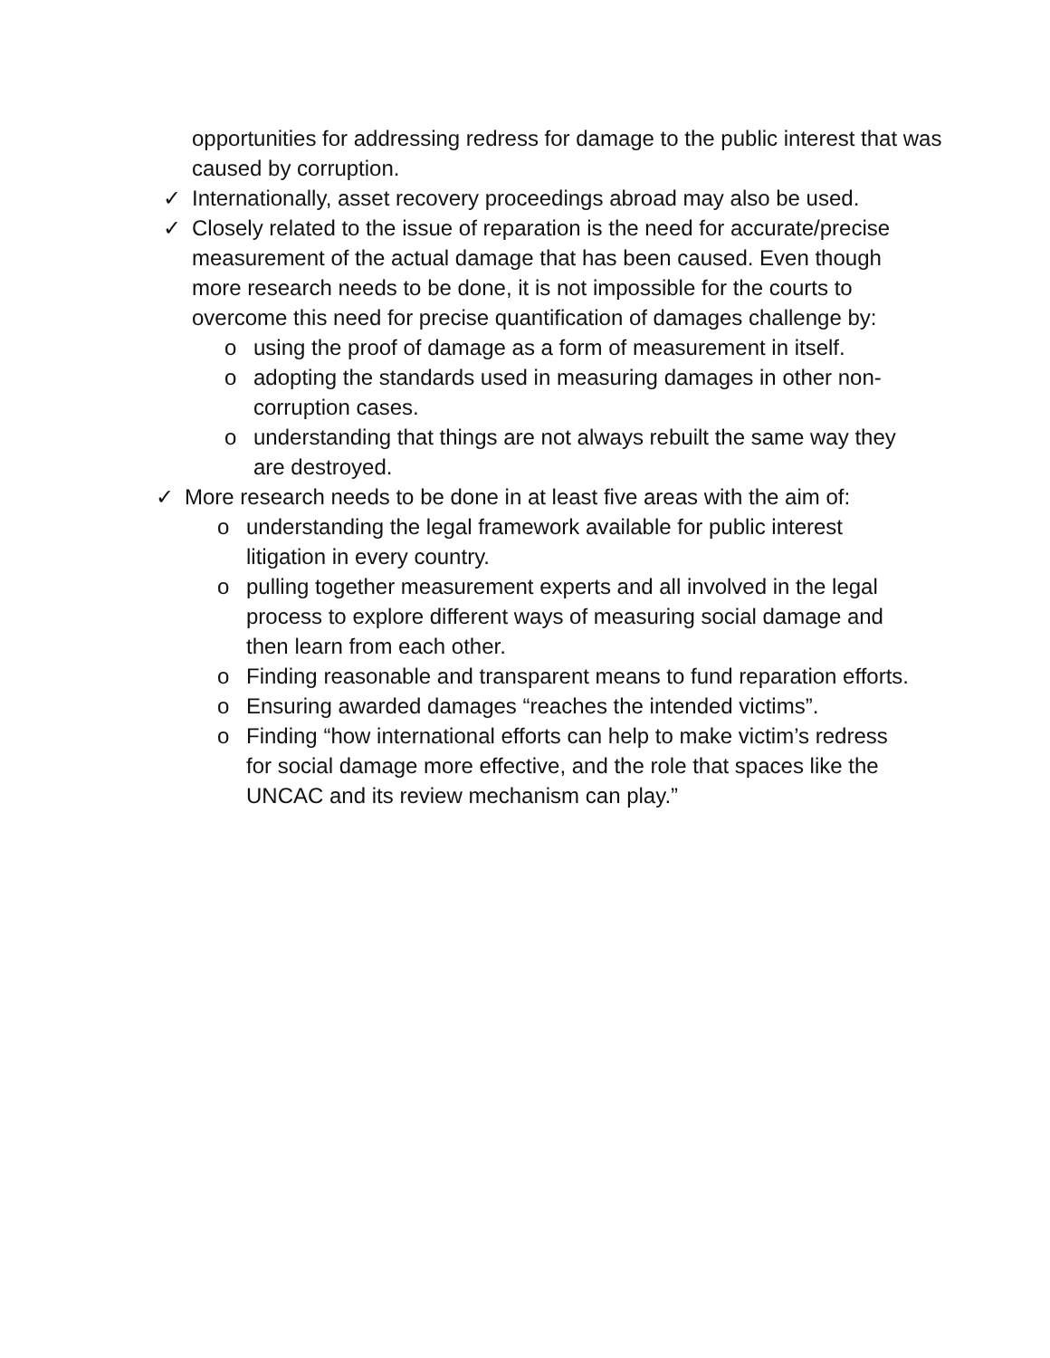opportunities for addressing redress for damage to the public interest that was caused by corruption.
✓ Internationally, asset recovery proceedings abroad may also be used.
✓ Closely related to the issue of reparation is the need for accurate/precise measurement of the actual damage that has been caused. Even though more research needs to be done, it is not impossible for the courts to overcome this need for precise quantification of damages challenge by:
o using the proof of damage as a form of measurement in itself.
o adopting the standards used in measuring damages in other non-corruption cases.
o understanding that things are not always rebuilt the same way they are destroyed.
✓ More research needs to be done in at least five areas with the aim of:
o understanding the legal framework available for public interest litigation in every country.
o pulling together measurement experts and all involved in the legal process to explore different ways of measuring social damage and then learn from each other.
o Finding reasonable and transparent means to fund reparation efforts.
o Ensuring awarded damages “reaches the intended victims”.
o Finding “how international efforts can help to make victim’s redress for social damage more effective, and the role that spaces like the UNCAC and its review mechanism can play.”